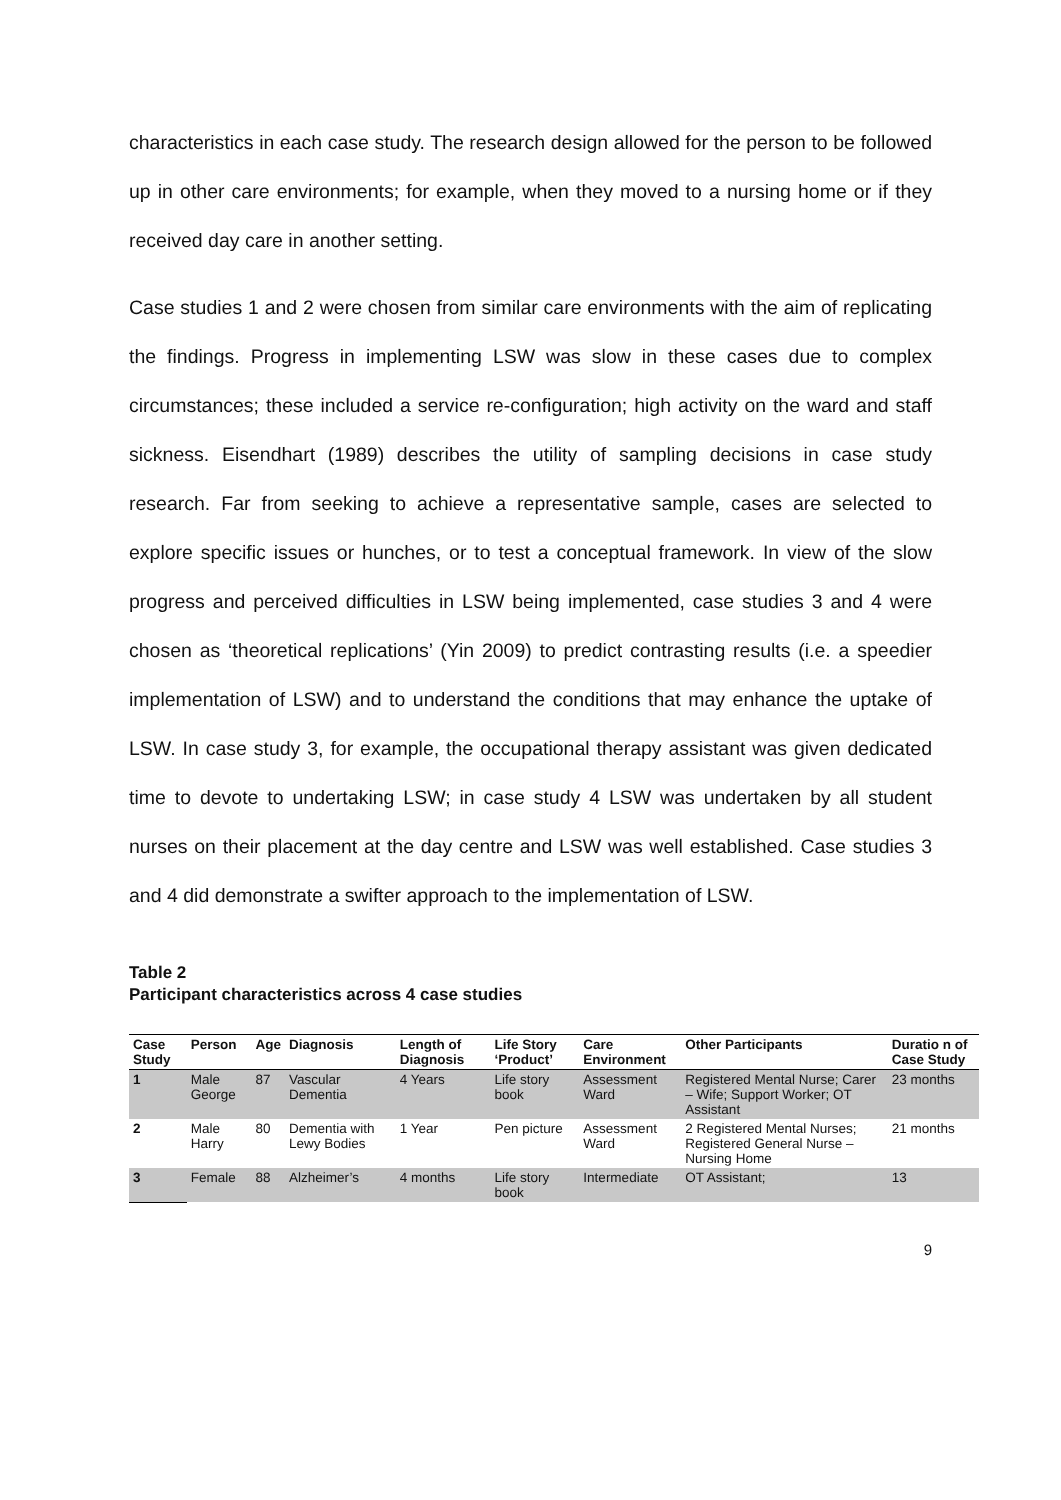characteristics in each case study. The research design allowed for the person to be followed up in other care environments; for example, when they moved to a nursing home or if they received day care in another setting.
Case studies 1 and 2 were chosen from similar care environments with the aim of replicating the findings. Progress in implementing LSW was slow in these cases due to complex circumstances; these included a service re-configuration; high activity on the ward and staff sickness. Eisendhart (1989) describes the utility of sampling decisions in case study research. Far from seeking to achieve a representative sample, cases are selected to explore specific issues or hunches, or to test a conceptual framework. In view of the slow progress and perceived difficulties in LSW being implemented, case studies 3 and 4 were chosen as ‘theoretical replications’ (Yin 2009) to predict contrasting results (i.e. a speedier implementation of LSW) and to understand the conditions that may enhance the uptake of LSW. In case study 3, for example, the occupational therapy assistant was given dedicated time to devote to undertaking LSW; in case study 4 LSW was undertaken by all student nurses on their placement at the day centre and LSW was well established. Case studies 3 and 4 did demonstrate a swifter approach to the implementation of LSW.
Table 2
Participant characteristics across 4 case studies
| Case Study | Person | Age | Diagnosis | Length of Diagnosis | Life Story ‘Product’ | Care Environment | Other Participants | Duratio n of Case Study |
| --- | --- | --- | --- | --- | --- | --- | --- | --- |
| 1 | Male George | 87 | Vascular Dementia | 4 Years | Life story book | Assessment Ward | Registered Mental Nurse; Carer – Wife; Support Worker; OT Assistant | 23 months |
| 2 | Male Harry | 80 | Dementia with Lewy Bodies | 1 Year | Pen picture | Assessment Ward | 2 Registered Mental Nurses; Registered General Nurse – Nursing Home | 21 months |
| 3 | Female | 88 | Alzheimer’s | 4 months | Life story book | Intermediate | OT Assistant; | 13 |
9